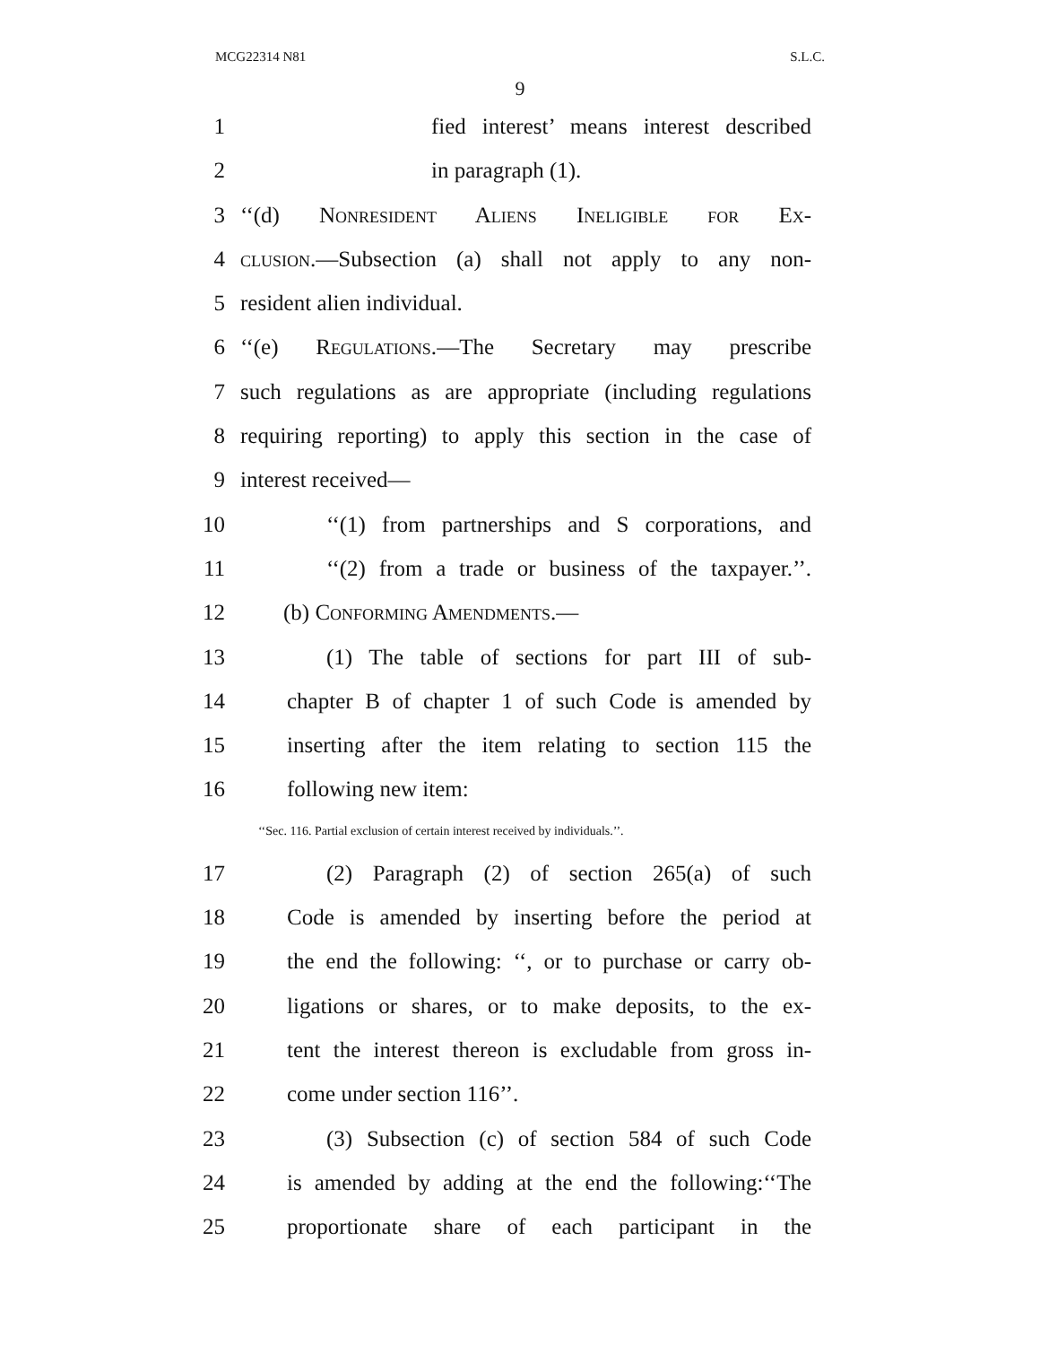MCG22314 N81 S.L.C.
9
1 fied interest’ means interest described
2 in paragraph (1).
3 ‘‘(d) Nonresident Aliens Ineligible for Ex-
4 clusion.—Subsection (a) shall not apply to any non-
5 resident alien individual.
6 ‘‘(e) Regulations.—The Secretary may prescribe
7 such regulations as are appropriate (including regulations
8 requiring reporting) to apply this section in the case of
9 interest received—
10 ‘‘(1) from partnerships and S corporations, and
11 ‘‘(2) from a trade or business of the taxpayer.’’.
12 (b) Conforming Amendments.—
13 (1) The table of sections for part III of sub-
14 chapter B of chapter 1 of such Code is amended by
15 inserting after the item relating to section 115 the
16 following new item:
‘‘Sec. 116. Partial exclusion of certain interest received by individuals.’’.
17 (2) Paragraph (2) of section 265(a) of such
18 Code is amended by inserting before the period at
19 the end the following: ‘‘, or to purchase or carry ob-
20 ligations or shares, or to make deposits, to the ex-
21 tent the interest thereon is excludable from gross in-
22 come under section 116’’.
23 (3) Subsection (c) of section 584 of such Code
24 is amended by adding at the end the following:‘‘The
25 proportionate share of each participant in the